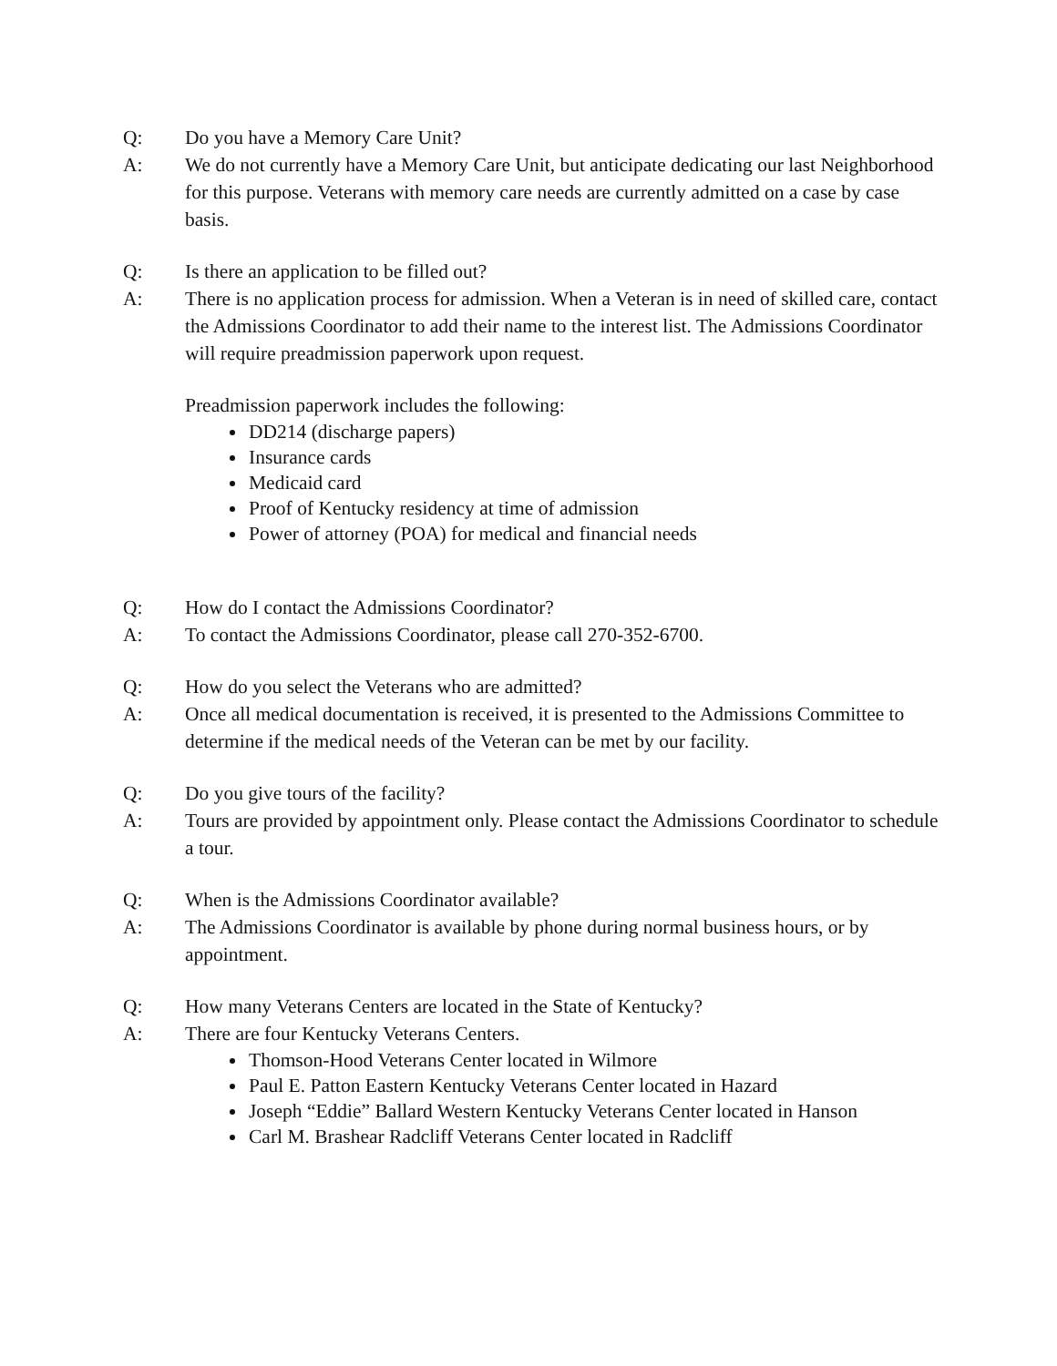Q: Do you have a Memory Care Unit?
A: We do not currently have a Memory Care Unit, but anticipate dedicating our last Neighborhood for this purpose. Veterans with memory care needs are currently admitted on a case by case basis.
Q: Is there an application to be filled out?
A: There is no application process for admission. When a Veteran is in need of skilled care, contact the Admissions Coordinator to add their name to the interest list. The Admissions Coordinator will require preadmission paperwork upon request.
Preadmission paperwork includes the following:
DD214 (discharge papers)
Insurance cards
Medicaid card
Proof of Kentucky residency at time of admission
Power of attorney (POA) for medical and financial needs
Q: How do I contact the Admissions Coordinator?
A: To contact the Admissions Coordinator, please call 270-352-6700.
Q: How do you select the Veterans who are admitted?
A: Once all medical documentation is received, it is presented to the Admissions Committee to determine if the medical needs of the Veteran can be met by our facility.
Q: Do you give tours of the facility?
A: Tours are provided by appointment only. Please contact the Admissions Coordinator to schedule a tour.
Q: When is the Admissions Coordinator available?
A: The Admissions Coordinator is available by phone during normal business hours, or by appointment.
Q: How many Veterans Centers are located in the State of Kentucky?
A: There are four Kentucky Veterans Centers.
Thomson-Hood Veterans Center located in Wilmore
Paul E. Patton Eastern Kentucky Veterans Center located in Hazard
Joseph “Eddie” Ballard Western Kentucky Veterans Center located in Hanson
Carl M. Brashear Radcliff Veterans Center located in Radcliff